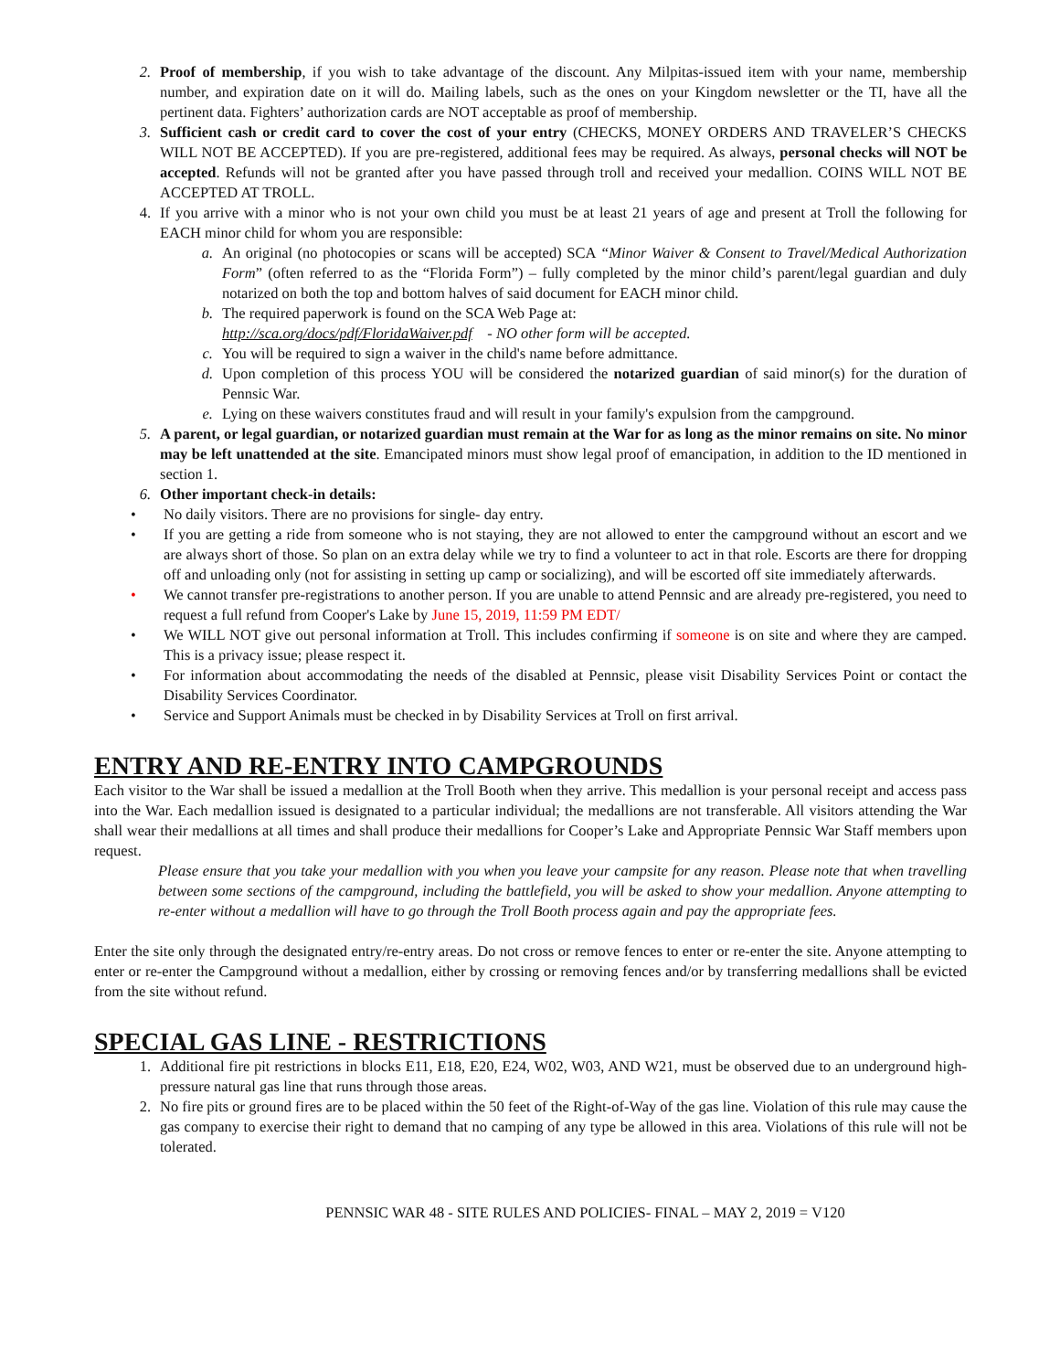2. Proof of membership, if you wish to take advantage of the discount. Any Milpitas-issued item with your name, membership number, and expiration date on it will do. Mailing labels, such as the ones on your Kingdom newsletter or the TI, have all the pertinent data. Fighters’ authorization cards are NOT acceptable as proof of membership.
3. Sufficient cash or credit card to cover the cost of your entry (CHECKS, MONEY ORDERS AND TRAVELER’S CHECKS WILL NOT BE ACCEPTED). If you are pre-registered, additional fees may be required. As always, personal checks will NOT be accepted. Refunds will not be granted after you have passed through troll and received your medallion. COINS WILL NOT BE ACCEPTED AT TROLL.
4. If you arrive with a minor who is not your own child you must be at least 21 years of age and present at Troll the following for EACH minor child for whom you are responsible:
a. An original (no photocopies or scans will be accepted) SCA “Minor Waiver & Consent to Travel/Medical Authorization Form” (often referred to as the “Florida Form”) – fully completed by the minor child’s parent/legal guardian and duly notarized on both the top and bottom halves of said document for EACH minor child.
b. The required paperwork is found on the SCA Web Page at:
http://sca.org/docs/pdf/FloridaWaiver.pdf - NO other form will be accepted.
c. You will be required to sign a waiver in the child's name before admittance.
d. Upon completion of this process YOU will be considered the notarized guardian of said minor(s) for the duration of Pennsic War.
e. Lying on these waivers constitutes fraud and will result in your family's expulsion from the campground.
5. A parent, or legal guardian, or notarized guardian must remain at the War for as long as the minor remains on site. No minor may be left unattended at the site. Emancipated minors must show legal proof of emancipation, in addition to the ID mentioned in section 1.
6. Other important check-in details:
• No daily visitors. There are no provisions for single- day entry.
• If you are getting a ride from someone who is not staying, they are not allowed to enter the campground without an escort and we are always short of those. So plan on an extra delay while we try to find a volunteer to act in that role. Escorts are there for dropping off and unloading only (not for assisting in setting up camp or socializing), and will be escorted off site immediately afterwards.
• We cannot transfer pre-registrations to another person. If you are unable to attend Pennsic and are already pre-registered, you need to request a full refund from Cooper's Lake by June 15, 2019, 11:59 PM EDT/
• We WILL NOT give out personal information at Troll. This includes confirming if someone is on site and where they are camped. This is a privacy issue; please respect it.
• For information about accommodating the needs of the disabled at Pennsic, please visit Disability Services Point or contact the Disability Services Coordinator.
• Service and Support Animals must be checked in by Disability Services at Troll on first arrival.
ENTRY AND RE-ENTRY INTO CAMPGROUNDS
Each visitor to the War shall be issued a medallion at the Troll Booth when they arrive. This medallion is your personal receipt and access pass into the War. Each medallion issued is designated to a particular individual; the medallions are not transferable. All visitors attending the War shall wear their medallions at all times and shall produce their medallions for Cooper’s Lake and Appropriate Pennsic War Staff members upon request.
Please ensure that you take your medallion with you when you leave your campsite for any reason. Please note that when travelling between some sections of the campground, including the battlefield, you will be asked to show your medallion. Anyone attempting to re-enter without a medallion will have to go through the Troll Booth process again and pay the appropriate fees.
Enter the site only through the designated entry/re-entry areas. Do not cross or remove fences to enter or re-enter the site. Anyone attempting to enter or re-enter the Campground without a medallion, either by crossing or removing fences and/or by transferring medallions shall be evicted from the site without refund.
SPECIAL GAS LINE - RESTRICTIONS
1. Additional fire pit restrictions in blocks E11, E18, E20, E24, W02, W03, AND W21, must be observed due to an underground high-pressure natural gas line that runs through those areas.
2. No fire pits or ground fires are to be placed within the 50 feet of the Right-of-Way of the gas line. Violation of this rule may cause the gas company to exercise their right to demand that no camping of any type be allowed in this area. Violations of this rule will not be tolerated.
PENNSIC WAR 48 - SITE RULES AND POLICIES- FINAL – MAY 2, 2019 = V120